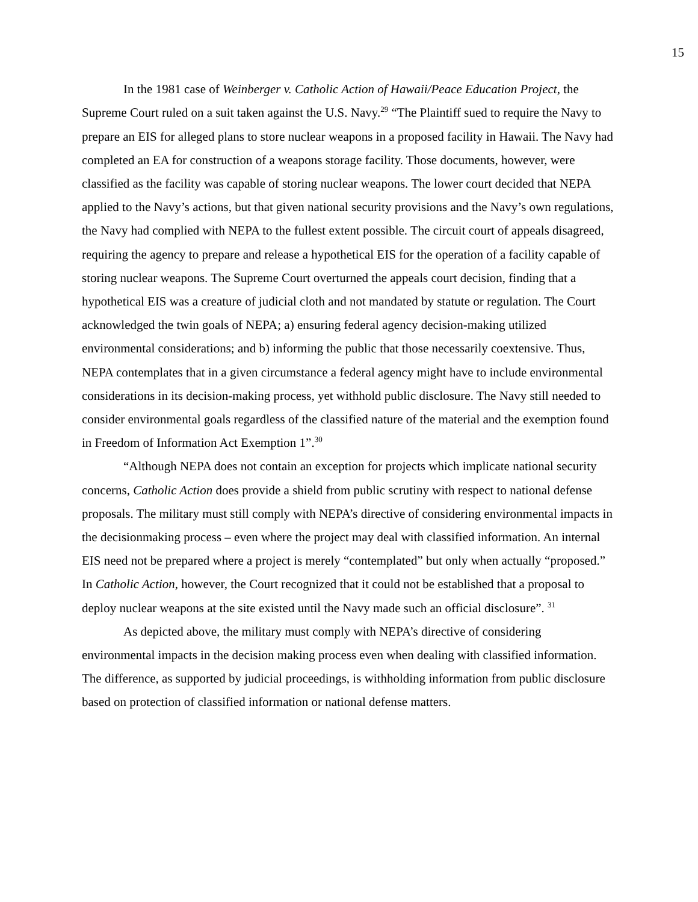15
In the 1981 case of Weinberger v. Catholic Action of Hawaii/Peace Education Project, the Supreme Court ruled on a suit taken against the U.S. Navy.<sup>29</sup> “The Plaintiff sued to require the Navy to prepare an EIS for alleged plans to store nuclear weapons in a proposed facility in Hawaii. The Navy had completed an EA for construction of a weapons storage facility. Those documents, however, were classified as the facility was capable of storing nuclear weapons. The lower court decided that NEPA applied to the Navy’s actions, but that given national security provisions and the Navy’s own regulations, the Navy had complied with NEPA to the fullest extent possible. The circuit court of appeals disagreed, requiring the agency to prepare and release a hypothetical EIS for the operation of a facility capable of storing nuclear weapons. The Supreme Court overturned the appeals court decision, finding that a hypothetical EIS was a creature of judicial cloth and not mandated by statute or regulation. The Court acknowledged the twin goals of NEPA; a) ensuring federal agency decision-making utilized environmental considerations; and b) informing the public that those necessarily coextensive. Thus, NEPA contemplates that in a given circumstance a federal agency might have to include environmental considerations in its decision-making process, yet withhold public disclosure. The Navy still needed to consider environmental goals regardless of the classified nature of the material and the exemption found in Freedom of Information Act Exemption 1”.<sup>30</sup>
“Although NEPA does not contain an exception for projects which implicate national security concerns, Catholic Action does provide a shield from public scrutiny with respect to national defense proposals. The military must still comply with NEPA’s directive of considering environmental impacts in the decisionmaking process – even where the project may deal with classified information. An internal EIS need not be prepared where a project is merely “contemplated” but only when actually “proposed.” In Catholic Action, however, the Court recognized that it could not be established that a proposal to deploy nuclear weapons at the site existed until the Navy made such an official disclosure”. <sup>31</sup>
As depicted above, the military must comply with NEPA’s directive of considering environmental impacts in the decision making process even when dealing with classified information. The difference, as supported by judicial proceedings, is withholding information from public disclosure based on protection of classified information or national defense matters.